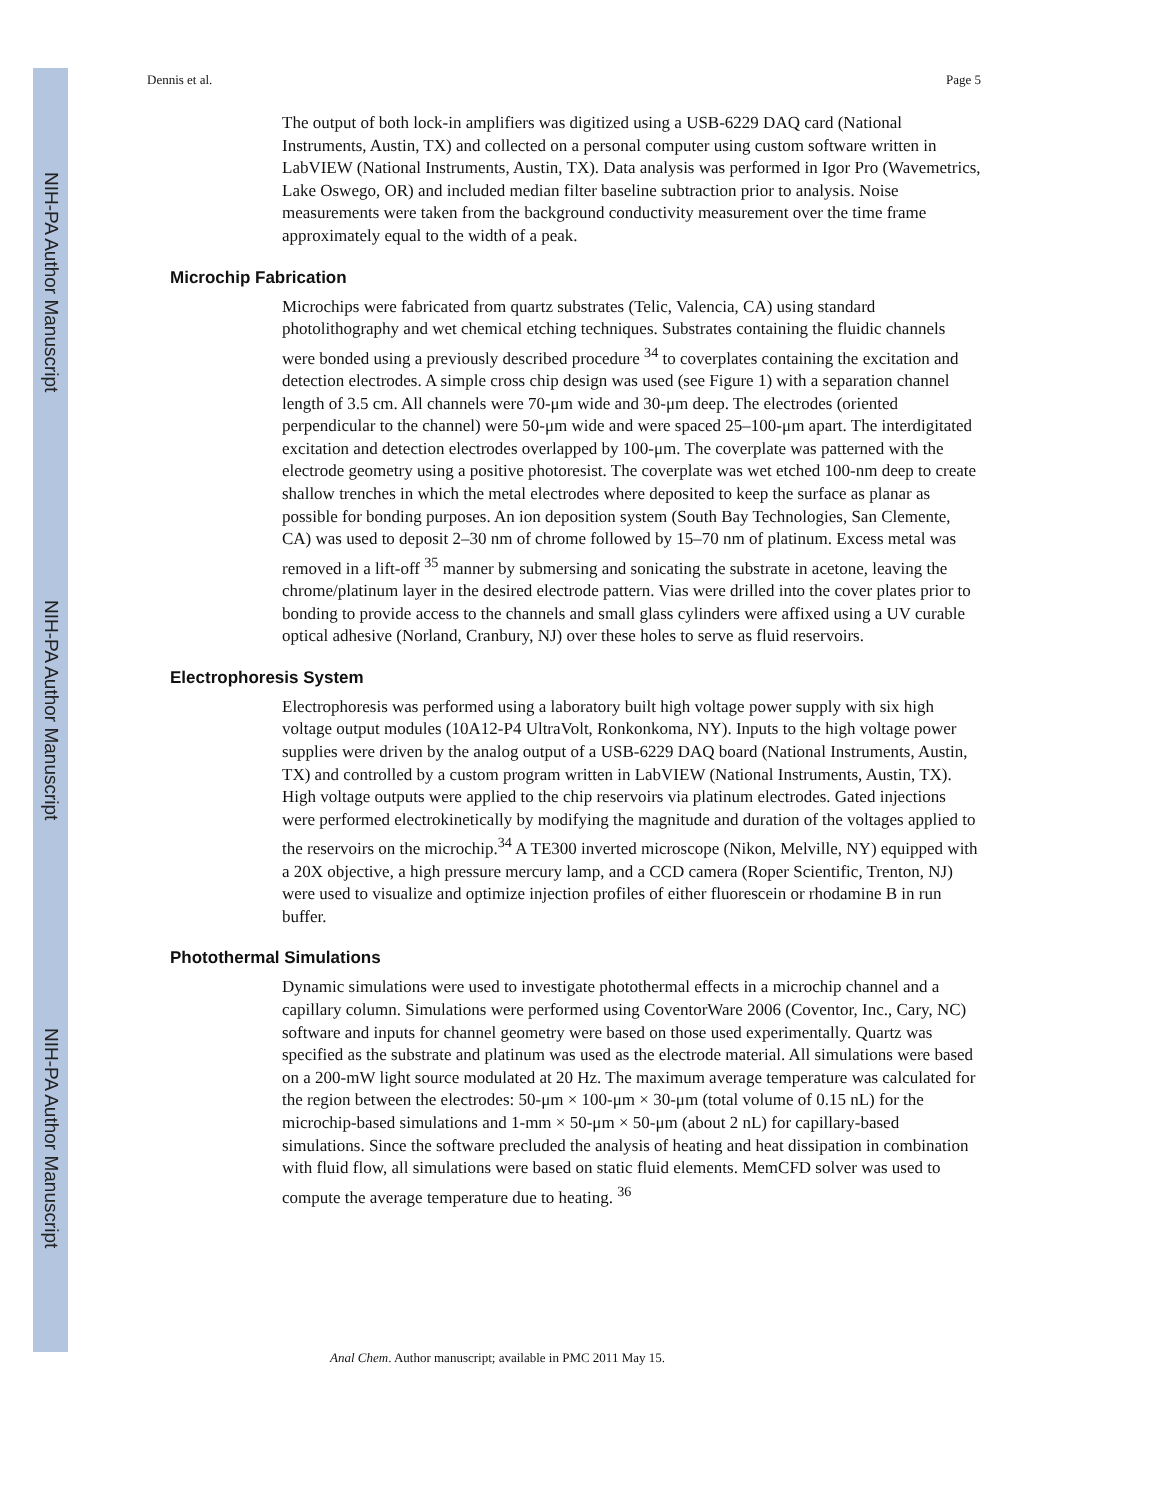NIH-PA Author Manuscript
NIH-PA Author Manuscript
NIH-PA Author Manuscript
Dennis et al. Page 5
The output of both lock-in amplifiers was digitized using a USB-6229 DAQ card (National Instruments, Austin, TX) and collected on a personal computer using custom software written in LabVIEW (National Instruments, Austin, TX). Data analysis was performed in Igor Pro (Wavemetrics, Lake Oswego, OR) and included median filter baseline subtraction prior to analysis. Noise measurements were taken from the background conductivity measurement over the time frame approximately equal to the width of a peak.
Microchip Fabrication
Microchips were fabricated from quartz substrates (Telic, Valencia, CA) using standard photolithography and wet chemical etching techniques. Substrates containing the fluidic channels were bonded using a previously described procedure <sup>34</sup> to coverplates containing the excitation and detection electrodes. A simple cross chip design was used (see Figure 1) with a separation channel length of 3.5 cm. All channels were 70-μm wide and 30-μm deep. The electrodes (oriented perpendicular to the channel) were 50-μm wide and were spaced 25–100-μm apart. The interdigitated excitation and detection electrodes overlapped by 100-μm. The coverplate was patterned with the electrode geometry using a positive photoresist. The coverplate was wet etched 100-nm deep to create shallow trenches in which the metal electrodes where deposited to keep the surface as planar as possible for bonding purposes. An ion deposition system (South Bay Technologies, San Clemente, CA) was used to deposit 2–30 nm of chrome followed by 15–70 nm of platinum. Excess metal was removed in a lift-off <sup>35</sup> manner by submersing and sonicating the substrate in acetone, leaving the chrome/platinum layer in the desired electrode pattern. Vias were drilled into the cover plates prior to bonding to provide access to the channels and small glass cylinders were affixed using a UV curable optical adhesive (Norland, Cranbury, NJ) over these holes to serve as fluid reservoirs.
Electrophoresis System
Electrophoresis was performed using a laboratory built high voltage power supply with six high voltage output modules (10A12-P4 UltraVolt, Ronkonkoma, NY). Inputs to the high voltage power supplies were driven by the analog output of a USB-6229 DAQ board (National Instruments, Austin, TX) and controlled by a custom program written in LabVIEW (National Instruments, Austin, TX). High voltage outputs were applied to the chip reservoirs via platinum electrodes. Gated injections were performed electrokinetically by modifying the magnitude and duration of the voltages applied to the reservoirs on the microchip.<sup>34</sup> A TE300 inverted microscope (Nikon, Melville, NY) equipped with a 20X objective, a high pressure mercury lamp, and a CCD camera (Roper Scientific, Trenton, NJ) were used to visualize and optimize injection profiles of either fluorescein or rhodamine B in run buffer.
Photothermal Simulations
Dynamic simulations were used to investigate photothermal effects in a microchip channel and a capillary column. Simulations were performed using CoventorWare 2006 (Coventor, Inc., Cary, NC) software and inputs for channel geometry were based on those used experimentally. Quartz was specified as the substrate and platinum was used as the electrode material. All simulations were based on a 200-mW light source modulated at 20 Hz. The maximum average temperature was calculated for the region between the electrodes: 50-μm × 100-μm × 30-μm (total volume of 0.15 nL) for the microchip-based simulations and 1-mm × 50-μm × 50-μm (about 2 nL) for capillary-based simulations. Since the software precluded the analysis of heating and heat dissipation in combination with fluid flow, all simulations were based on static fluid elements. MemCFD solver was used to compute the average temperature due to heating. <sup>36</sup>
Anal Chem. Author manuscript; available in PMC 2011 May 15.